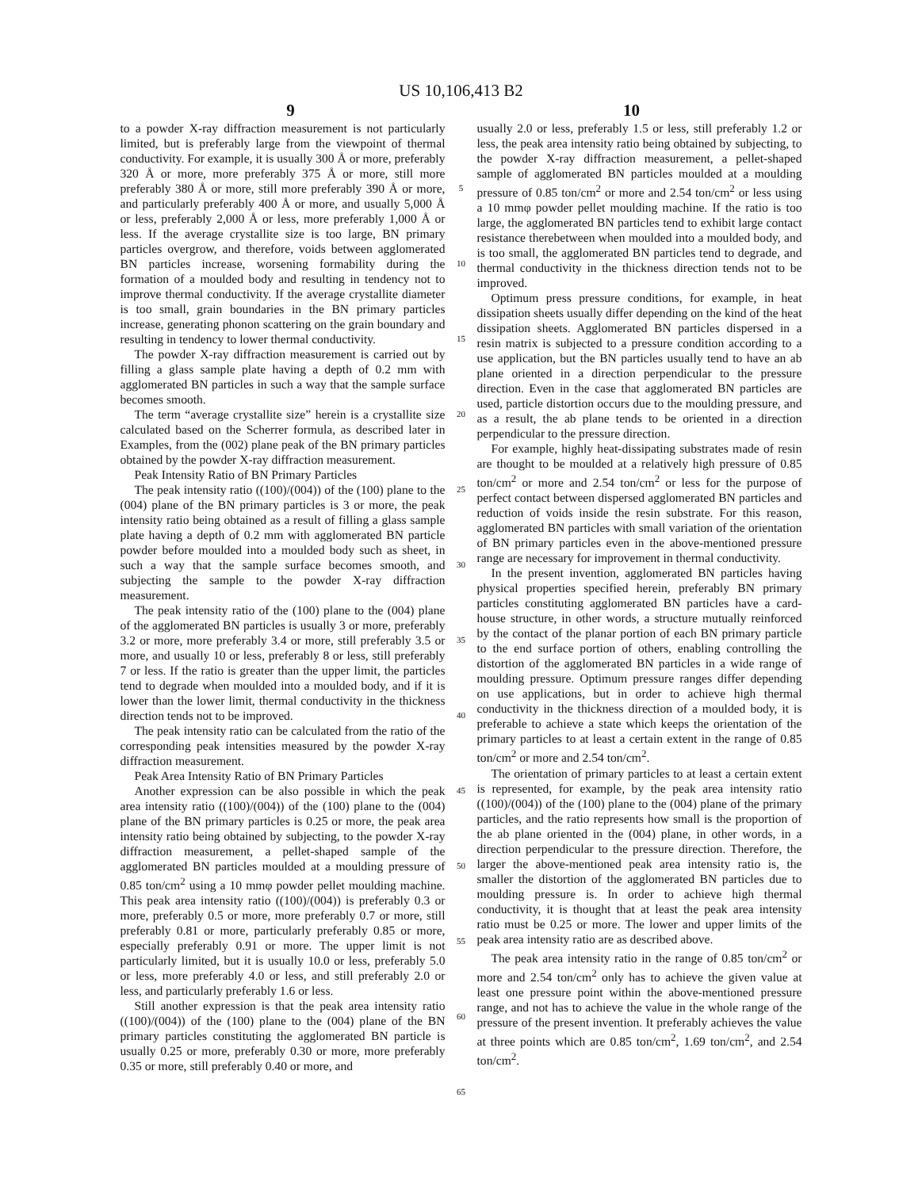US 10,106,413 B2
9 10
to a powder X-ray diffraction measurement is not particularly limited, but is preferably large from the viewpoint of thermal conductivity. For example, it is usually 300 Å or more, preferably 320 Å or more, more preferably 375 Å or more, still more preferably 380 Å or more, still more preferably 390 Å or more, and particularly preferably 400 Å or more, and usually 5,000 Å or less, preferably 2,000 Å or less, more preferably 1,000 Å or less. If the average crystallite size is too large, BN primary particles overgrow, and therefore, voids between agglomerated BN particles increase, worsening formability during the formation of a moulded body and resulting in tendency not to improve thermal conductivity. If the average crystallite diameter is too small, grain boundaries in the BN primary particles increase, generating phonon scattering on the grain boundary and resulting in tendency to lower thermal conductivity.
The powder X-ray diffraction measurement is carried out by filling a glass sample plate having a depth of 0.2 mm with agglomerated BN particles in such a way that the sample surface becomes smooth.
The term “average crystallite size” herein is a crystallite size calculated based on the Scherrer formula, as described later in Examples, from the (002) plane peak of the BN primary particles obtained by the powder X-ray diffraction measurement.
Peak Intensity Ratio of BN Primary Particles
The peak intensity ratio ((100)/(004)) of the (100) plane to the (004) plane of the BN primary particles is 3 or more, the peak intensity ratio being obtained as a result of filling a glass sample plate having a depth of 0.2 mm with agglomerated BN particle powder before moulded into a moulded body such as sheet, in such a way that the sample surface becomes smooth, and subjecting the sample to the powder X-ray diffraction measurement.
The peak intensity ratio of the (100) plane to the (004) plane of the agglomerated BN particles is usually 3 or more, preferably 3.2 or more, more preferably 3.4 or more, still preferably 3.5 or more, and usually 10 or less, preferably 8 or less, still preferably 7 or less. If the ratio is greater than the upper limit, the particles tend to degrade when moulded into a moulded body, and if it is lower than the lower limit, thermal conductivity in the thickness direction tends not to be improved.
The peak intensity ratio can be calculated from the ratio of the corresponding peak intensities measured by the powder X-ray diffraction measurement.
Peak Area Intensity Ratio of BN Primary Particles
Another expression can be also possible in which the peak area intensity ratio ((100)/(004)) of the (100) plane to the (004) plane of the BN primary particles is 0.25 or more, the peak area intensity ratio being obtained by subjecting, to the powder X-ray diffraction measurement, a pellet-shaped sample of the agglomerated BN particles moulded at a moulding pressure of 0.85 ton/cm<sup>2</sup> using a 10 mmφ powder pellet moulding machine. This peak area intensity ratio ((100)/(004)) is preferably 0.3 or more, preferably 0.5 or more, more preferably 0.7 or more, still preferably 0.81 or more, particularly preferably 0.85 or more, especially preferably 0.91 or more. The upper limit is not particularly limited, but it is usually 10.0 or less, preferably 5.0 or less, more preferably 4.0 or less, and still preferably 2.0 or less, and particularly preferably 1.6 or less.
Still another expression is that the peak area intensity ratio ((100)/(004)) of the (100) plane to the (004) plane of the BN primary particles constituting the agglomerated BN particle is usually 0.25 or more, preferably 0.30 or more, more preferably 0.35 or more, still preferably 0.40 or more, and
5
10
15
20
25
30
35
40
45
50
55
60
65
usually 2.0 or less, preferably 1.5 or less, still preferably 1.2 or less, the peak area intensity ratio being obtained by subjecting, to the powder X-ray diffraction measurement, a pellet-shaped sample of agglomerated BN particles moulded at a moulding pressure of 0.85 ton/cm<sup>2</sup> or more and 2.54 ton/cm<sup>2</sup> or less using a 10 mmφ powder pellet moulding machine. If the ratio is too large, the agglomerated BN particles tend to exhibit large contact resistance therebetween when moulded into a moulded body, and is too small, the agglomerated BN particles tend to degrade, and thermal conductivity in the thickness direction tends not to be improved.
Optimum press pressure conditions, for example, in heat dissipation sheets usually differ depending on the kind of the heat dissipation sheets. Agglomerated BN particles dispersed in a resin matrix is subjected to a pressure condition according to a use application, but the BN particles usually tend to have an ab plane oriented in a direction perpendicular to the pressure direction. Even in the case that agglomerated BN particles are used, particle distortion occurs due to the moulding pressure, and as a result, the ab plane tends to be oriented in a direction perpendicular to the pressure direction.
For example, highly heat-dissipating substrates made of resin are thought to be moulded at a relatively high pressure of 0.85 ton/cm<sup>2</sup> or more and 2.54 ton/cm<sup>2</sup> or less for the purpose of perfect contact between dispersed agglomerated BN particles and reduction of voids inside the resin substrate. For this reason, agglomerated BN particles with small variation of the orientation of BN primary particles even in the above-mentioned pressure range are necessary for improvement in thermal conductivity.
In the present invention, agglomerated BN particles having physical properties specified herein, preferably BN primary particles constituting agglomerated BN particles have a card-house structure, in other words, a structure mutually reinforced by the contact of the planar portion of each BN primary particle to the end surface portion of others, enabling controlling the distortion of the agglomerated BN particles in a wide range of moulding pressure. Optimum pressure ranges differ depending on use applications, but in order to achieve high thermal conductivity in the thickness direction of a moulded body, it is preferable to achieve a state which keeps the orientation of the primary particles to at least a certain extent in the range of 0.85 ton/cm<sup>2</sup> or more and 2.54 ton/cm<sup>2</sup>.
The orientation of primary particles to at least a certain extent is represented, for example, by the peak area intensity ratio ((100)/(004)) of the (100) plane to the (004) plane of the primary particles, and the ratio represents how small is the proportion of the ab plane oriented in the (004) plane, in other words, in a direction perpendicular to the pressure direction. Therefore, the larger the above-mentioned peak area intensity ratio is, the smaller the distortion of the agglomerated BN particles due to moulding pressure is. In order to achieve high thermal conductivity, it is thought that at least the peak area intensity ratio must be 0.25 or more. The lower and upper limits of the peak area intensity ratio are as described above.
The peak area intensity ratio in the range of 0.85 ton/cm<sup>2</sup> or more and 2.54 ton/cm<sup>2</sup> only has to achieve the given value at least one pressure point within the above-mentioned pressure range, and not has to achieve the value in the whole range of the pressure of the present invention. It preferably achieves the value at three points which are 0.85 ton/cm<sup>2</sup>, 1.69 ton/cm<sup>2</sup>, and 2.54 ton/cm<sup>2</sup>.